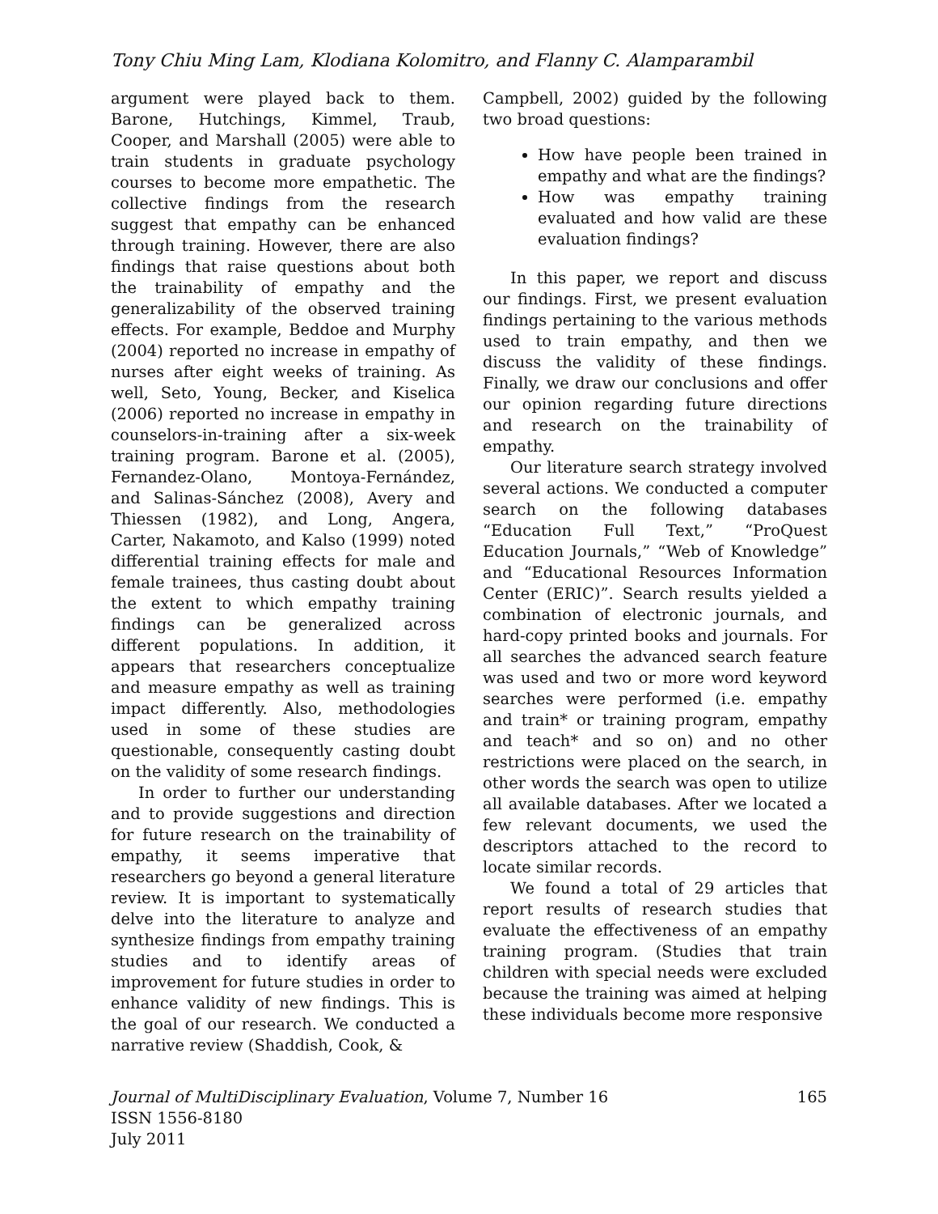Tony Chiu Ming Lam, Klodiana Kolomitro, and Flanny C. Alamparambil
argument were played back to them. Barone, Hutchings, Kimmel, Traub, Cooper, and Marshall (2005) were able to train students in graduate psychology courses to become more empathetic. The collective findings from the research suggest that empathy can be enhanced through training. However, there are also findings that raise questions about both the trainability of empathy and the generalizability of the observed training effects. For example, Beddoe and Murphy (2004) reported no increase in empathy of nurses after eight weeks of training. As well, Seto, Young, Becker, and Kiselica (2006) reported no increase in empathy in counselors-in-training after a six-week training program. Barone et al. (2005), Fernandez-Olano, Montoya-Fernández, and Salinas-Sánchez (2008), Avery and Thiessen (1982), and Long, Angera, Carter, Nakamoto, and Kalso (1999) noted differential training effects for male and female trainees, thus casting doubt about the extent to which empathy training findings can be generalized across different populations. In addition, it appears that researchers conceptualize and measure empathy as well as training impact differently. Also, methodologies used in some of these studies are questionable, consequently casting doubt on the validity of some research findings.
In order to further our understanding and to provide suggestions and direction for future research on the trainability of empathy, it seems imperative that researchers go beyond a general literature review. It is important to systematically delve into the literature to analyze and synthesize findings from empathy training studies and to identify areas of improvement for future studies in order to enhance validity of new findings. This is the goal of our research. We conducted a narrative review (Shaddish, Cook, &
Campbell, 2002) guided by the following two broad questions:
How have people been trained in empathy and what are the findings?
How was empathy training evaluated and how valid are these evaluation findings?
In this paper, we report and discuss our findings. First, we present evaluation findings pertaining to the various methods used to train empathy, and then we discuss the validity of these findings. Finally, we draw our conclusions and offer our opinion regarding future directions and research on the trainability of empathy.
Our literature search strategy involved several actions. We conducted a computer search on the following databases “Education Full Text,” “ProQuest Education Journals,” “Web of Knowledge” and “Educational Resources Information Center (ERIC)”. Search results yielded a combination of electronic journals, and hard-copy printed books and journals. For all searches the advanced search feature was used and two or more word keyword searches were performed (i.e. empathy and train* or training program, empathy and teach* and so on) and no other restrictions were placed on the search, in other words the search was open to utilize all available databases. After we located a few relevant documents, we used the descriptors attached to the record to locate similar records.
We found a total of 29 articles that report results of research studies that evaluate the effectiveness of an empathy training program. (Studies that train children with special needs were excluded because the training was aimed at helping these individuals become more responsive
Journal of MultiDisciplinary Evaluation, Volume 7, Number 16 165
ISSN 1556-8180
July 2011